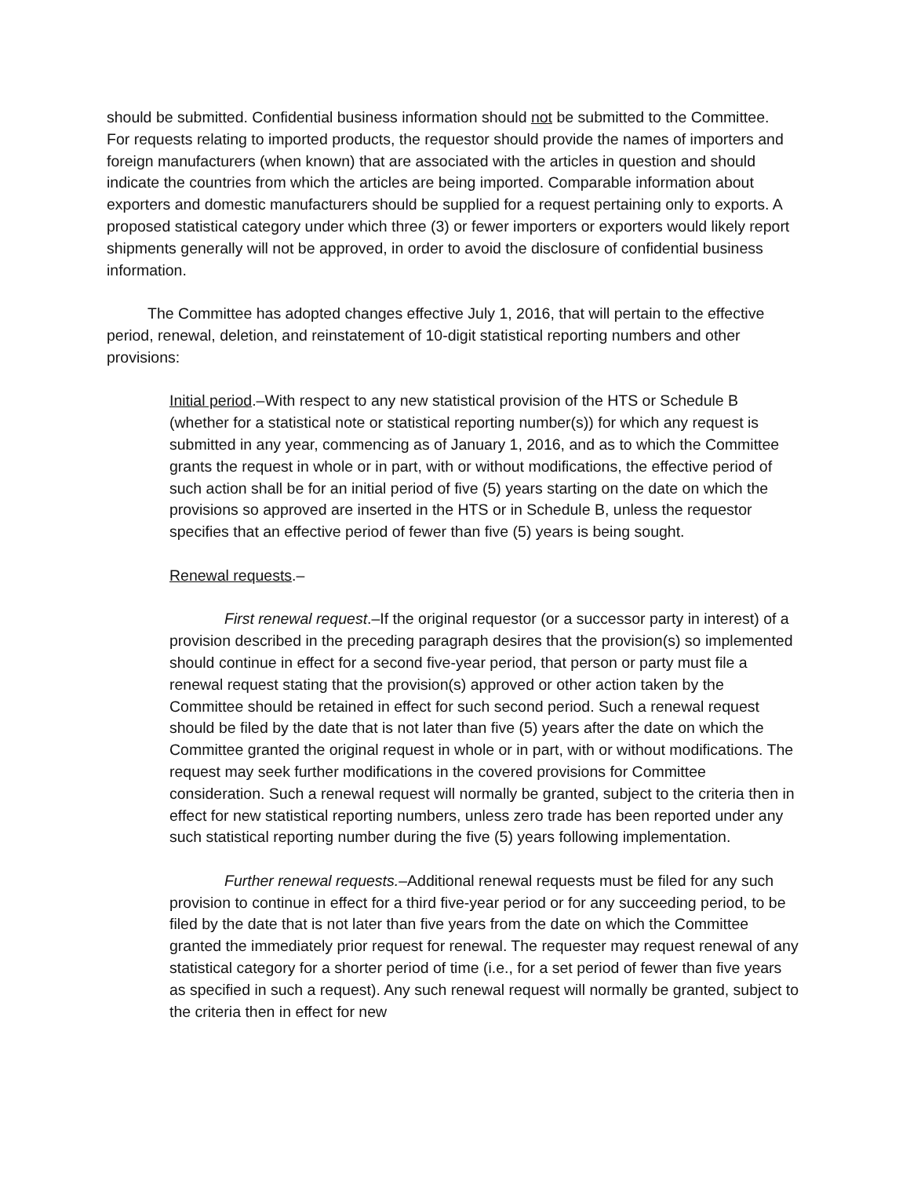should be submitted. Confidential business information should not be submitted to the Committee. For requests relating to imported products, the requestor should provide the names of importers and foreign manufacturers (when known) that are associated with the articles in question and should indicate the countries from which the articles are being imported. Comparable information about exporters and domestic manufacturers should be supplied for a request pertaining only to exports. A proposed statistical category under which three (3) or fewer importers or exporters would likely report shipments generally will not be approved, in order to avoid the disclosure of confidential business information.
The Committee has adopted changes effective July 1, 2016, that will pertain to the effective period, renewal, deletion, and reinstatement of 10-digit statistical reporting numbers and other provisions:
Initial period.–With respect to any new statistical provision of the HTS or Schedule B (whether for a statistical note or statistical reporting number(s)) for which any request is submitted in any year, commencing as of January 1, 2016, and as to which the Committee grants the request in whole or in part, with or without modifications, the effective period of such action shall be for an initial period of five (5) years starting on the date on which the provisions so approved are inserted in the HTS or in Schedule B, unless the requestor specifies that an effective period of fewer than five (5) years is being sought.
Renewal requests.–
First renewal request.–If the original requestor (or a successor party in interest) of a provision described in the preceding paragraph desires that the provision(s) so implemented should continue in effect for a second five-year period, that person or party must file a renewal request stating that the provision(s) approved or other action taken by the Committee should be retained in effect for such second period. Such a renewal request should be filed by the date that is not later than five (5) years after the date on which the Committee granted the original request in whole or in part, with or without modifications. The request may seek further modifications in the covered provisions for Committee consideration. Such a renewal request will normally be granted, subject to the criteria then in effect for new statistical reporting numbers, unless zero trade has been reported under any such statistical reporting number during the five (5) years following implementation.
Further renewal requests.–Additional renewal requests must be filed for any such provision to continue in effect for a third five-year period or for any succeeding period, to be filed by the date that is not later than five years from the date on which the Committee granted the immediately prior request for renewal. The requester may request renewal of any statistical category for a shorter period of time (i.e., for a set period of fewer than five years as specified in such a request). Any such renewal request will normally be granted, subject to the criteria then in effect for new